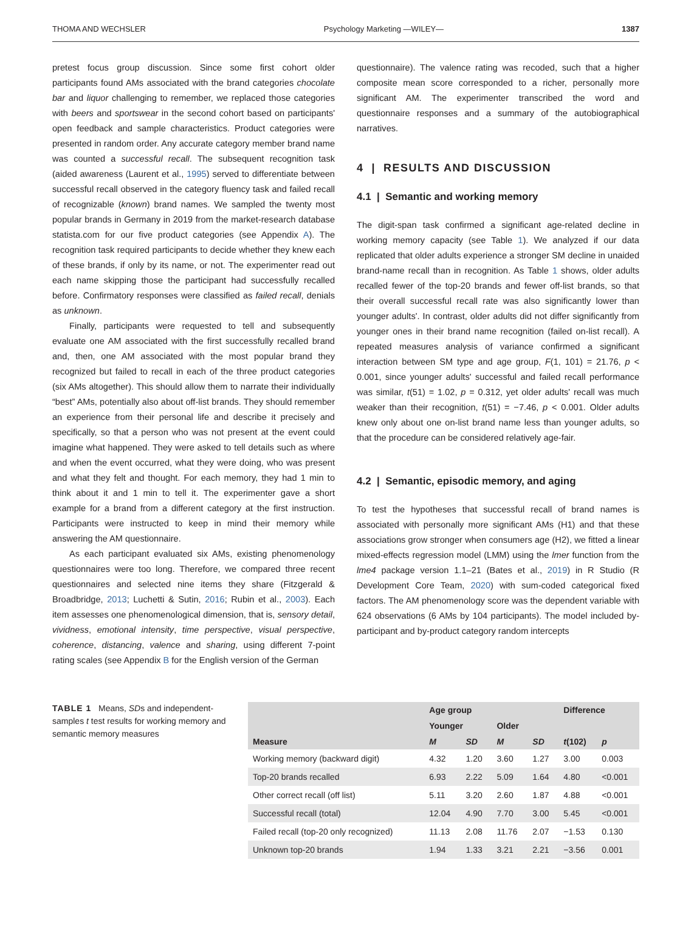THOMA AND WECHSLER Psychology Marketing —WILEY— 1387
pretest focus group discussion. Since some first cohort older participants found AMs associated with the brand categories chocolate bar and liquor challenging to remember, we replaced those categories with beers and sportswear in the second cohort based on participants' open feedback and sample characteristics. Product categories were presented in random order. Any accurate category member brand name was counted a successful recall. The subsequent recognition task (aided awareness (Laurent et al., 1995) served to differentiate between successful recall observed in the category fluency task and failed recall of recognizable (known) brand names. We sampled the twenty most popular brands in Germany in 2019 from the market-research database statista.com for our five product categories (see Appendix A). The recognition task required participants to decide whether they knew each of these brands, if only by its name, or not. The experimenter read out each name skipping those the participant had successfully recalled before. Confirmatory responses were classified as failed recall, denials as unknown.
Finally, participants were requested to tell and subsequently evaluate one AM associated with the first successfully recalled brand and, then, one AM associated with the most popular brand they recognized but failed to recall in each of the three product categories (six AMs altogether). This should allow them to narrate their individually “best” AMs, potentially also about off-list brands. They should remember an experience from their personal life and describe it precisely and specifically, so that a person who was not present at the event could imagine what happened. They were asked to tell details such as where and when the event occurred, what they were doing, who was present and what they felt and thought. For each memory, they had 1 min to think about it and 1 min to tell it. The experimenter gave a short example for a brand from a different category at the first instruction. Participants were instructed to keep in mind their memory while answering the AM questionnaire.
As each participant evaluated six AMs, existing phenomenology questionnaires were too long. Therefore, we compared three recent questionnaires and selected nine items they share (Fitzgerald & Broadbridge, 2013; Luchetti & Sutin, 2016; Rubin et al., 2003). Each item assesses one phenomenological dimension, that is, sensory detail, vividness, emotional intensity, time perspective, visual perspective, coherence, distancing, valence and sharing, using different 7-point rating scales (see Appendix B for the English version of the German
questionnaire). The valence rating was recoded, such that a higher composite mean score corresponded to a richer, personally more significant AM. The experimenter transcribed the word and questionnaire responses and a summary of the autobiographical narratives.
4 | RESULTS AND DISCUSSION
4.1 | Semantic and working memory
The digit-span task confirmed a significant age-related decline in working memory capacity (see Table 1). We analyzed if our data replicated that older adults experience a stronger SM decline in unaided brand-name recall than in recognition. As Table 1 shows, older adults recalled fewer of the top-20 brands and fewer off-list brands, so that their overall successful recall rate was also significantly lower than younger adults'. In contrast, older adults did not differ significantly from younger ones in their brand name recognition (failed on-list recall). A repeated measures analysis of variance confirmed a significant interaction between SM type and age group, F(1, 101) = 21.76, p < 0.001, since younger adults' successful and failed recall performance was similar, t(51) = 1.02, p = 0.312, yet older adults' recall was much weaker than their recognition, t(51) = −7.46, p < 0.001. Older adults knew only about one on-list brand name less than younger adults, so that the procedure can be considered relatively age-fair.
4.2 | Semantic, episodic memory, and aging
To test the hypotheses that successful recall of brand names is associated with personally more significant AMs (H1) and that these associations grow stronger when consumers age (H2), we fitted a linear mixed-effects regression model (LMM) using the lmer function from the lme4 package version 1.1–21 (Bates et al., 2019) in R Studio (R Development Core Team, 2020) with sum-coded categorical fixed factors. The AM phenomenology score was the dependent variable with 624 observations (6 AMs by 104 participants). The model included by-participant and by-product category random intercepts
TABLE 1 Means, SDs and independent-samples t test results for working memory and semantic memory measures
| | Age group | | | | Difference | |
| --- | --- | --- | --- | --- | --- | --- |
| | Younger | | Older | | | |
| Measure | M | SD | M | SD | t (102) | p |
| Working memory (backward digit) | 4.32 | 1.20 | 3.60 | 1.27 | 3.00 | 0.003 |
| Top-20 brands recalled | 6.93 | 2.22 | 5.09 | 1.64 | 4.80 | <0.001 |
| Other correct recall (off list) | 5.11 | 3.20 | 2.60 | 1.87 | 4.88 | <0.001 |
| Successful recall (total) | 12.04 | 4.90 | 7.70 | 3.00 | 5.45 | <0.001 |
| Failed recall (top-20 only recognized) | 11.13 | 2.08 | 11.76 | 2.07 | −1.53 | 0.130 |
| Unknown top-20 brands | 1.94 | 1.33 | 3.21 | 2.21 | −3.56 | 0.001 |